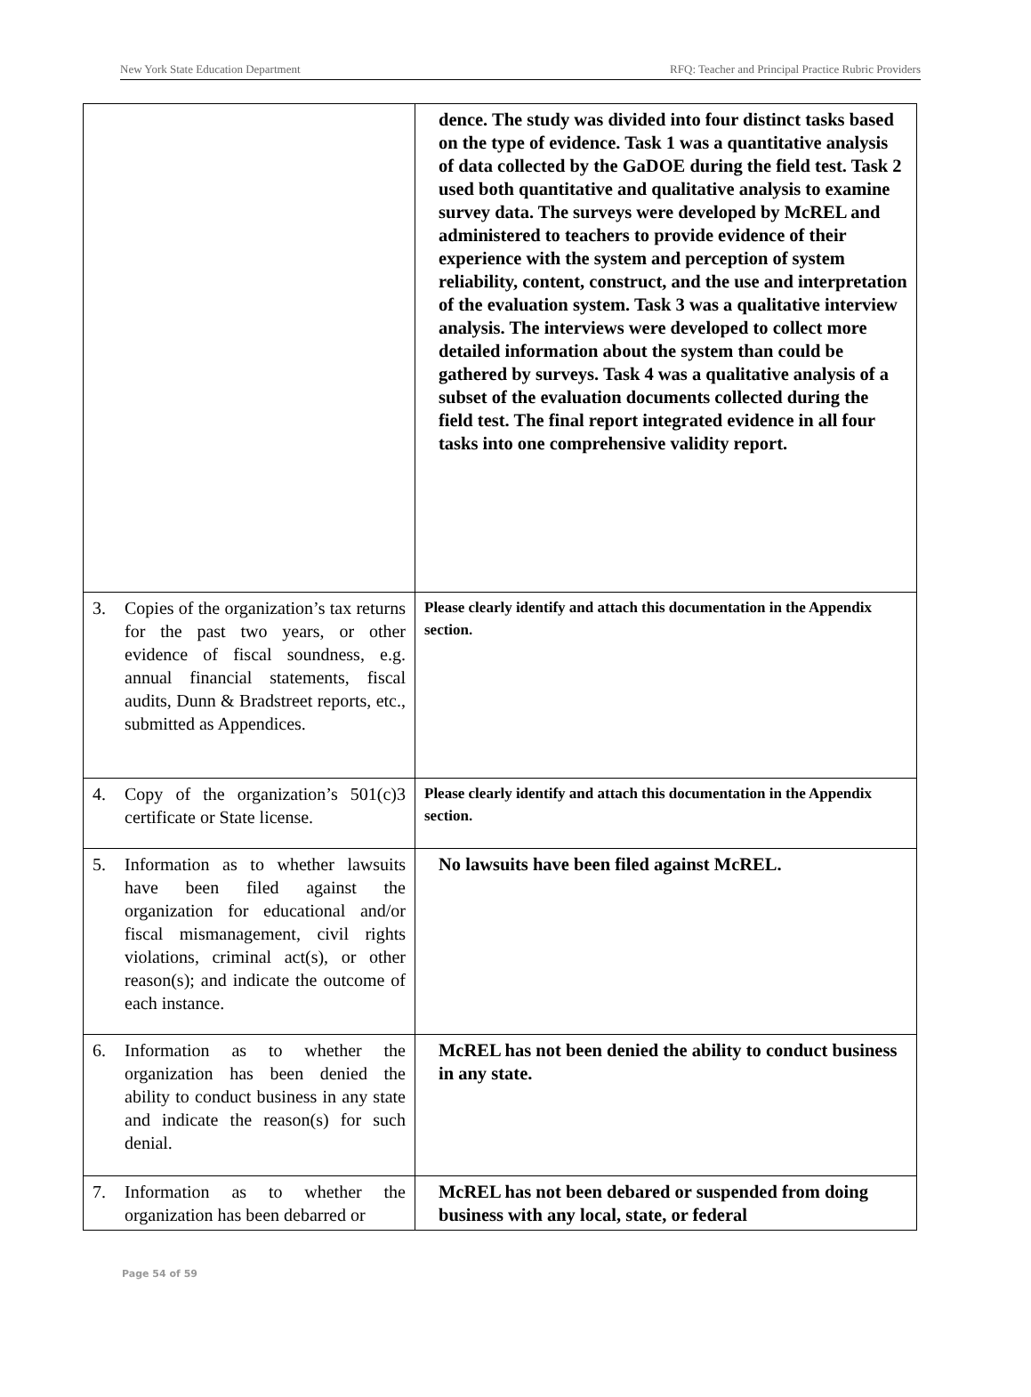New York State Education Department RFQ: Teacher and Principal Practice Rubric Providers
| | dence. The study was divided into four distinct tasks based on the type of evidence. Task 1 was a quantitative analysis of data collected by the GaDOE during the field test. Task 2 used both quantitative and qualitative analysis to examine survey data. The surveys were developed by McREL and administered to teachers to provide evidence of their experience with the system and perception of system reliability, content, construct, and the use and interpretation of the evaluation system. Task 3 was a qualitative interview analysis. The interviews were developed to collect more detailed information about the system than could be gathered by surveys. Task 4 was a qualitative analysis of a subset of the evaluation documents collected during the field test. The final report integrated evidence in all four tasks into one comprehensive validity report. |
| 3. Copies of the organization’s tax returns for the past two years, or other evidence of fiscal soundness, e.g. annual financial statements, fiscal audits, Dunn & Bradstreet reports, etc., submitted as Appendices. | Please clearly identify and attach this documentation in the Appendix section. |
| 4. Copy of the organization’s 501(c)3 certificate or State license. | Please clearly identify and attach this documentation in the Appendix section. |
| 5. Information as to whether lawsuits have been filed against the organization for educational and/or fiscal mismanagement, civil rights violations, criminal act(s), or other reason(s); and indicate the outcome of each instance. | No lawsuits have been filed against McREL. |
| 6. Information as to whether the organization has been denied the ability to conduct business in any state and indicate the reason(s) for such denial. | McREL has not been denied the ability to conduct business in any state. |
| 7. Information as to whether the organization has been debarred or | McREL has not been debared or suspended from doing business with any local, state, or federal |
Page 54 of 59